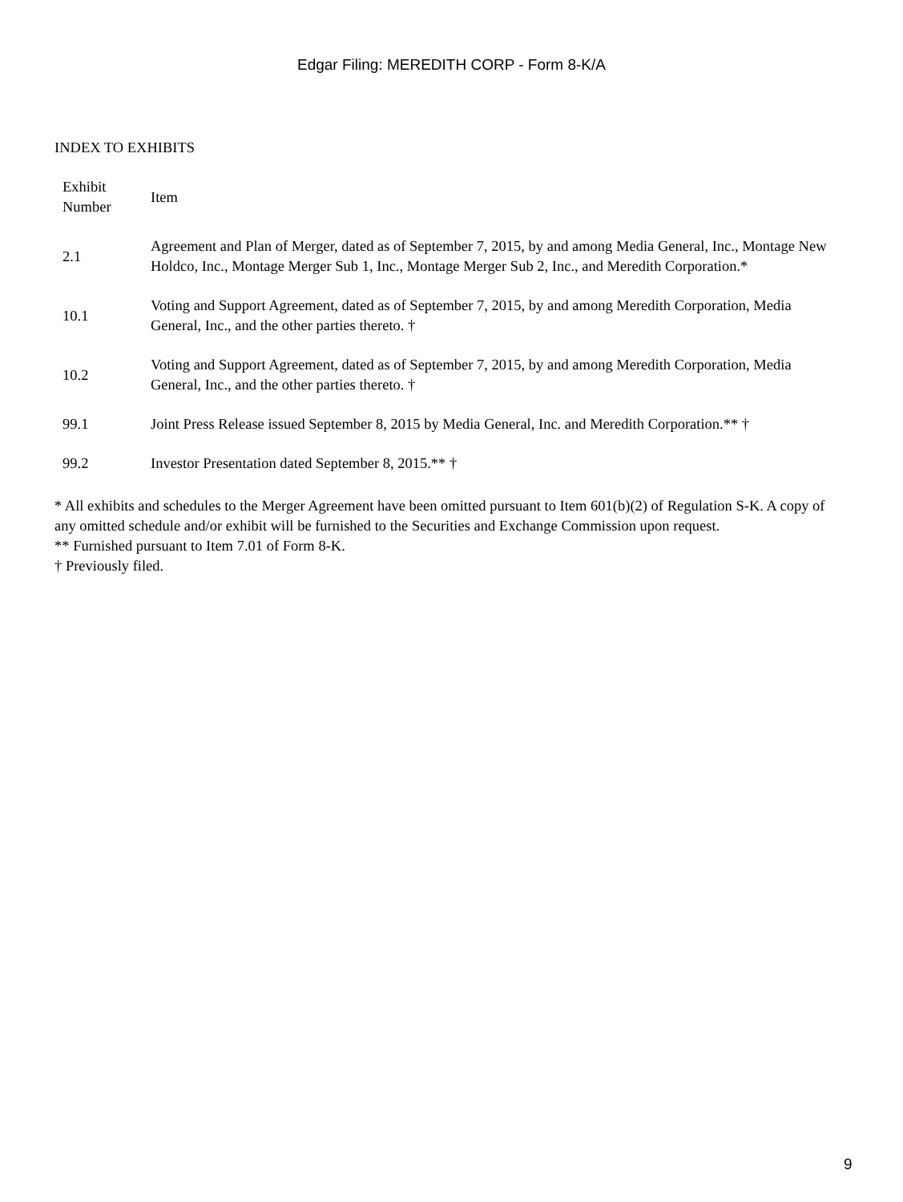Edgar Filing: MEREDITH CORP - Form 8-K/A
INDEX TO EXHIBITS
| Exhibit Number | Item |
| --- | --- |
| 2.1 | Agreement and Plan of Merger, dated as of September 7, 2015, by and among Media General, Inc., Montage New Holdco, Inc., Montage Merger Sub 1, Inc., Montage Merger Sub 2, Inc., and Meredith Corporation.* |
| 10.1 | Voting and Support Agreement, dated as of September 7, 2015, by and among Meredith Corporation, Media General, Inc., and the other parties thereto. † |
| 10.2 | Voting and Support Agreement, dated as of September 7, 2015, by and among Meredith Corporation, Media General, Inc., and the other parties thereto. † |
| 99.1 | Joint Press Release issued September 8, 2015 by Media General, Inc. and Meredith Corporation.** † |
| 99.2 | Investor Presentation dated September 8, 2015.** † |
* All exhibits and schedules to the Merger Agreement have been omitted pursuant to Item 601(b)(2) of Regulation S-K. A copy of any omitted schedule and/or exhibit will be furnished to the Securities and Exchange Commission upon request.
** Furnished pursuant to Item 7.01 of Form 8-K.
† Previously filed.
9